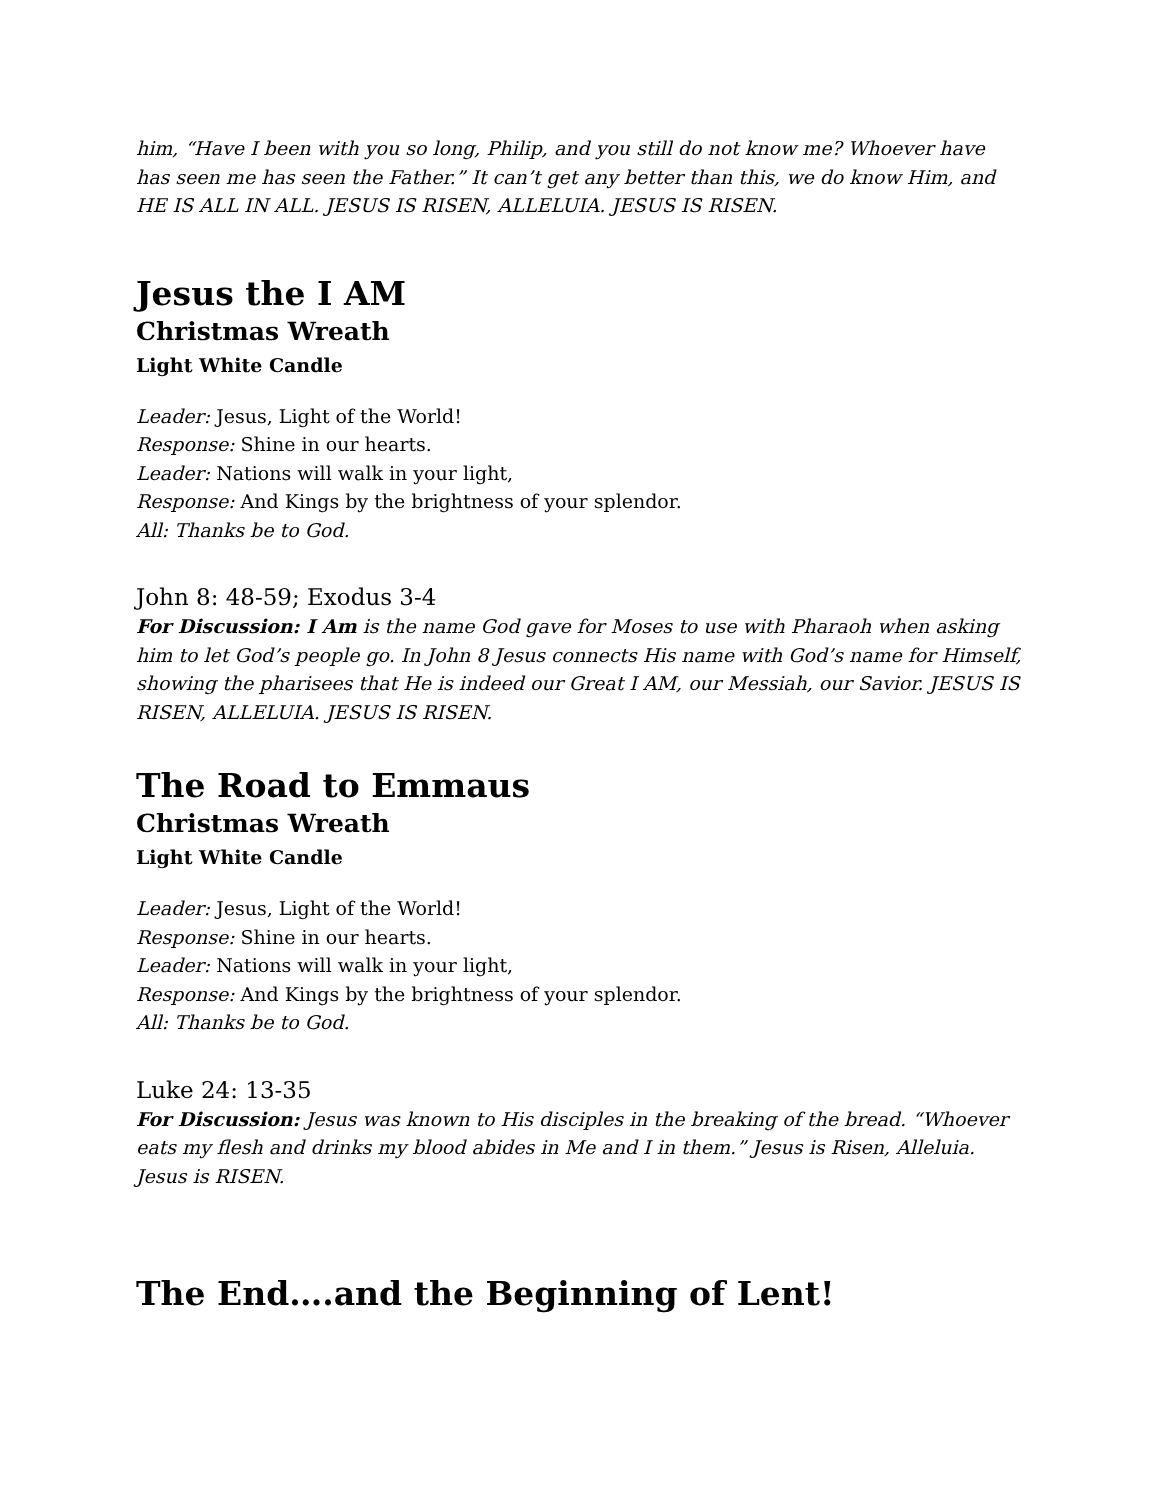him, “Have I been with you so long, Philip, and you still do not know me? Whoever have has seen me has seen the Father.” It can’t get any better than this, we do know Him, and HE IS ALL IN ALL. JESUS IS RISEN, ALLELUIA. JESUS IS RISEN.
Jesus the I AM
Christmas Wreath
Light White Candle
Leader: Jesus, Light of the World!
Response: Shine in our hearts.
Leader: Nations will walk in your light,
Response: And Kings by the brightness of your splendor.
All: Thanks be to God.
John 8: 48-59; Exodus 3-4
For Discussion: I Am is the name God gave for Moses to use with Pharaoh when asking him to let God’s people go. In John 8 Jesus connects His name with God’s name for Himself, showing the pharisees that He is indeed our Great I AM, our Messiah, our Savior. JESUS IS RISEN, ALLELUIA. JESUS IS RISEN.
The Road to Emmaus
Christmas Wreath
Light White Candle
Leader: Jesus, Light of the World!
Response: Shine in our hearts.
Leader: Nations will walk in your light,
Response: And Kings by the brightness of your splendor.
All: Thanks be to God.
Luke 24: 13-35
For Discussion: Jesus was known to His disciples in the breaking of the bread. “Whoever eats my flesh and drinks my blood abides in Me and I in them.” Jesus is Risen, Alleluia. Jesus is RISEN.
The End….and the Beginning of Lent!